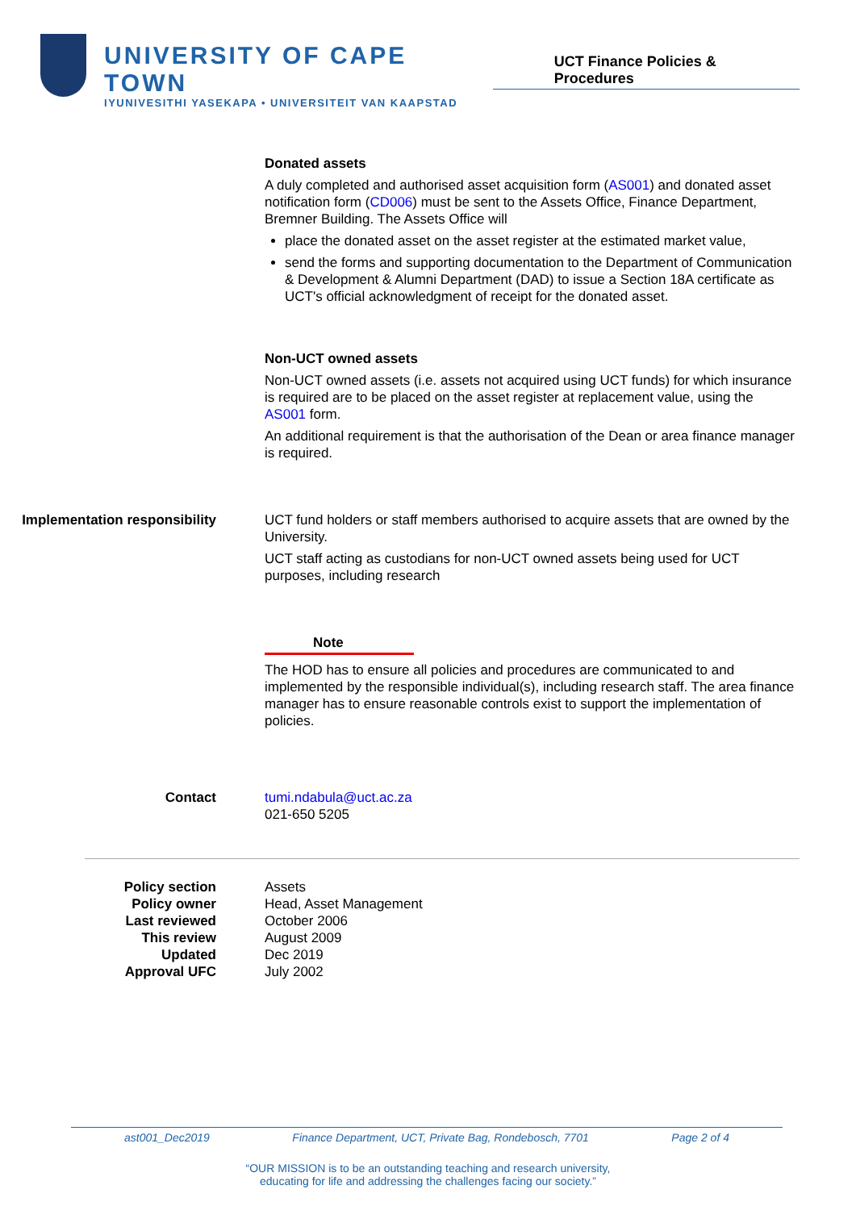UNIVERSITY OF CAPE TOWN
IYUNIVESITHI YASEKAPA • UNIVERSITEIT VAN KAAPSTAD
UCT Finance Policies & Procedures
Donated assets
A duly completed and authorised asset acquisition form (AS001) and donated asset notification form (CD006) must be sent to the Assets Office, Finance Department, Bremner Building. The Assets Office will
place the donated asset on the asset register at the estimated market value,
send the forms and supporting documentation to the Department of Communication & Development & Alumni Department (DAD) to issue a Section 18A certificate as UCT's official acknowledgment of receipt for the donated asset.
Non-UCT owned assets
Non-UCT owned assets (i.e. assets not acquired using UCT funds) for which insurance is required are to be placed on the asset register at replacement value, using the AS001 form.
An additional requirement is that the authorisation of the Dean or area finance manager is required.
Implementation responsibility
UCT fund holders or staff members authorised to acquire assets that are owned by the University.
UCT staff acting as custodians for non-UCT owned assets being used for UCT purposes, including research
Note
The HOD has to ensure all policies and procedures are communicated to and implemented by the responsible individual(s), including research staff. The area finance manager has to ensure reasonable controls exist to support the implementation of policies.
Contact tumi.ndabula@uct.ac.za
021-650 5205
Policy section
Policy owner
Last reviewed
This review
Updated
Approval UFC
Assets
Head, Asset Management
October 2006
August 2009
Dec 2019
July 2002
ast001_Dec2019 Finance Department, UCT, Private Bag, Rondebosch, 7701 Page 2 of 4
“OUR MISSION is to be an outstanding teaching and research university,
educating for life and addressing the challenges facing our society.”